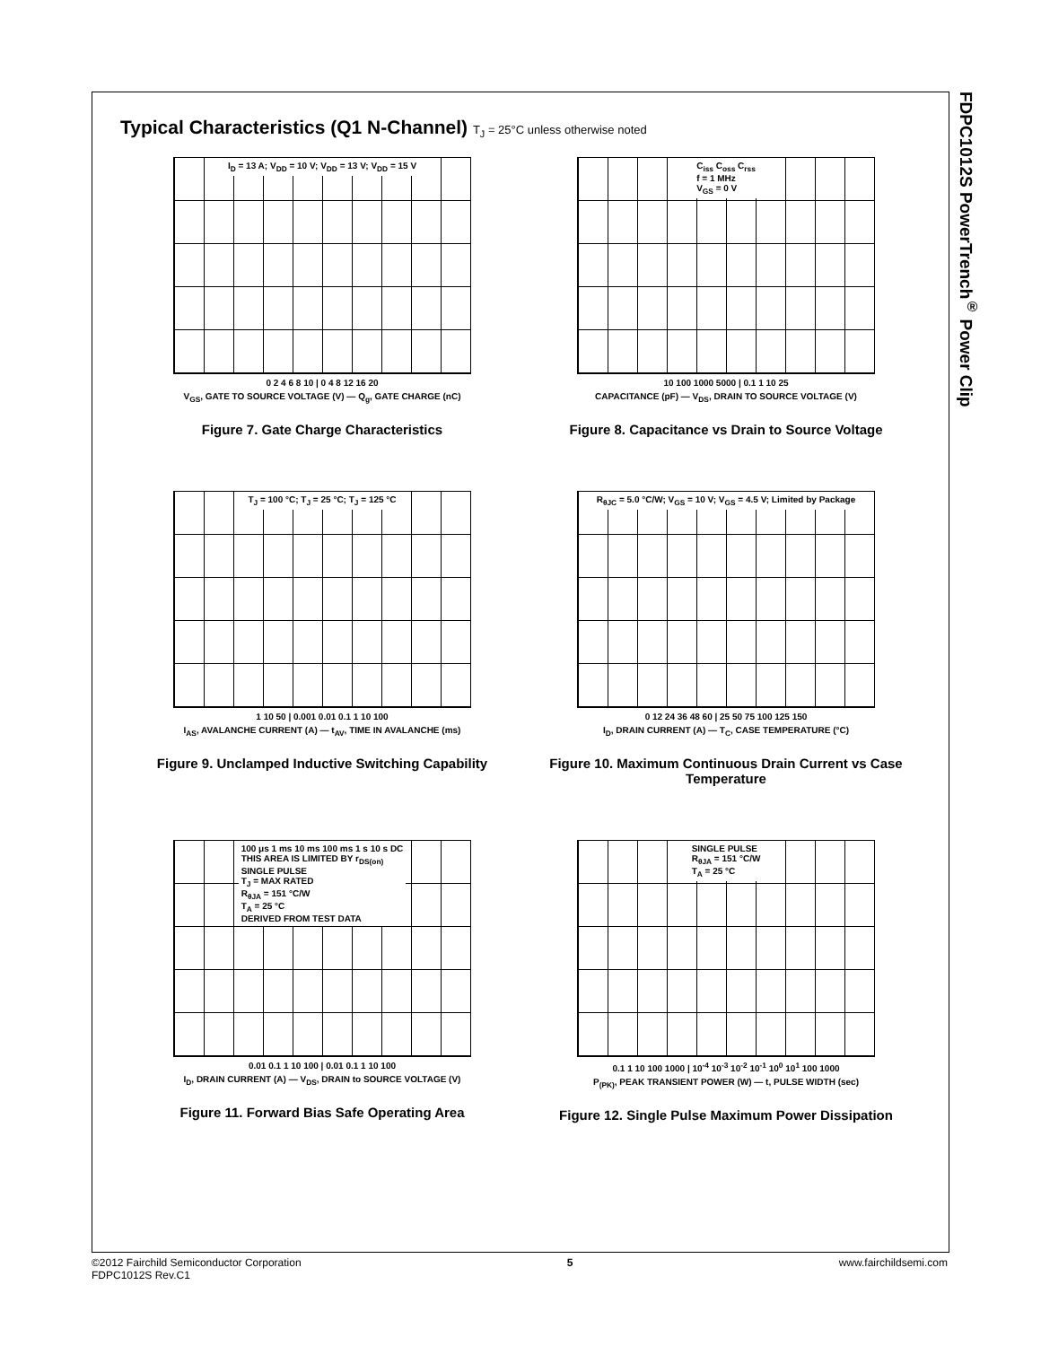FDPC1012S PowerTrench<sup>®</sup> Power Clip
Typical Characteristics (Q1 N-Channel) T<sub>J</sub> = 25°C unless otherwise noted
I<sub>D</sub> = 13 A; V<sub>DD</sub> = 10 V; V<sub>DD</sub> = 13 V; V<sub>DD</sub> = 15 V
0 2 4 6 8 10 | 0 4 8 12 16 20
V<sub>GS</sub>, GATE TO SOURCE VOLTAGE (V) — Q<sub>g</sub>, GATE CHARGE (nC)
Figure 7. Gate Charge Characteristics
C<sub>iss</sub> C<sub>oss</sub> C<sub>rss</sub>
f = 1 MHz
V<sub>GS</sub> = 0 V
10 100 1000 5000 | 0.1 1 10 25
CAPACITANCE (pF) — V<sub>DS</sub>, DRAIN TO SOURCE VOLTAGE (V)
Figure 8. Capacitance vs Drain to Source Voltage
T<sub>J</sub> = 100 °C; T<sub>J</sub> = 25 °C; T<sub>J</sub> = 125 °C
1 10 50 | 0.001 0.01 0.1 1 10 100
I<sub>AS</sub>, AVALANCHE CURRENT (A) — t<sub>AV</sub>, TIME IN AVALANCHE (ms)
Figure 9. Unclamped Inductive Switching Capability
R<sub>θJC</sub> = 5.0 °C/W; V<sub>GS</sub> = 10 V; V<sub>GS</sub> = 4.5 V; Limited by Package
0 12 24 36 48 60 | 25 50 75 100 125 150
I<sub>D</sub>, DRAIN CURRENT (A) — T<sub>C</sub>, CASE TEMPERATURE (°C)
Figure 10. Maximum Continuous Drain Current vs Case Temperature
100 μs 1 ms 10 ms 100 ms 1 s 10 s DC
THIS AREA IS LIMITED BY r<sub>DS(on)</sub>
SINGLE PULSE
T<sub>J</sub> = MAX RATED
R<sub>θJA</sub> = 151 °C/W
T<sub>A</sub> = 25 °C
DERIVED FROM TEST DATA
0.01 0.1 1 10 100 | 0.01 0.1 1 10 100
I<sub>D</sub>, DRAIN CURRENT (A) — V<sub>DS</sub>, DRAIN to SOURCE VOLTAGE (V)
Figure 11. Forward Bias Safe Operating Area
SINGLE PULSE
R<sub>θJA</sub> = 151 °C/W
T<sub>A</sub> = 25 °C
0.1 1 10 100 1000 | 10<sup>-4</sup> 10<sup>-3</sup> 10<sup>-2</sup> 10<sup>-1</sup> 10<sup>0</sup> 10<sup>1</sup> 100 1000
P<sub>(PK)</sub>, PEAK TRANSIENT POWER (W) — t, PULSE WIDTH (sec)
Figure 12. Single Pulse Maximum Power Dissipation
©2012 Fairchild Semiconductor Corporation
FDPC1012S Rev.C1 5 www.fairchildsemi.com